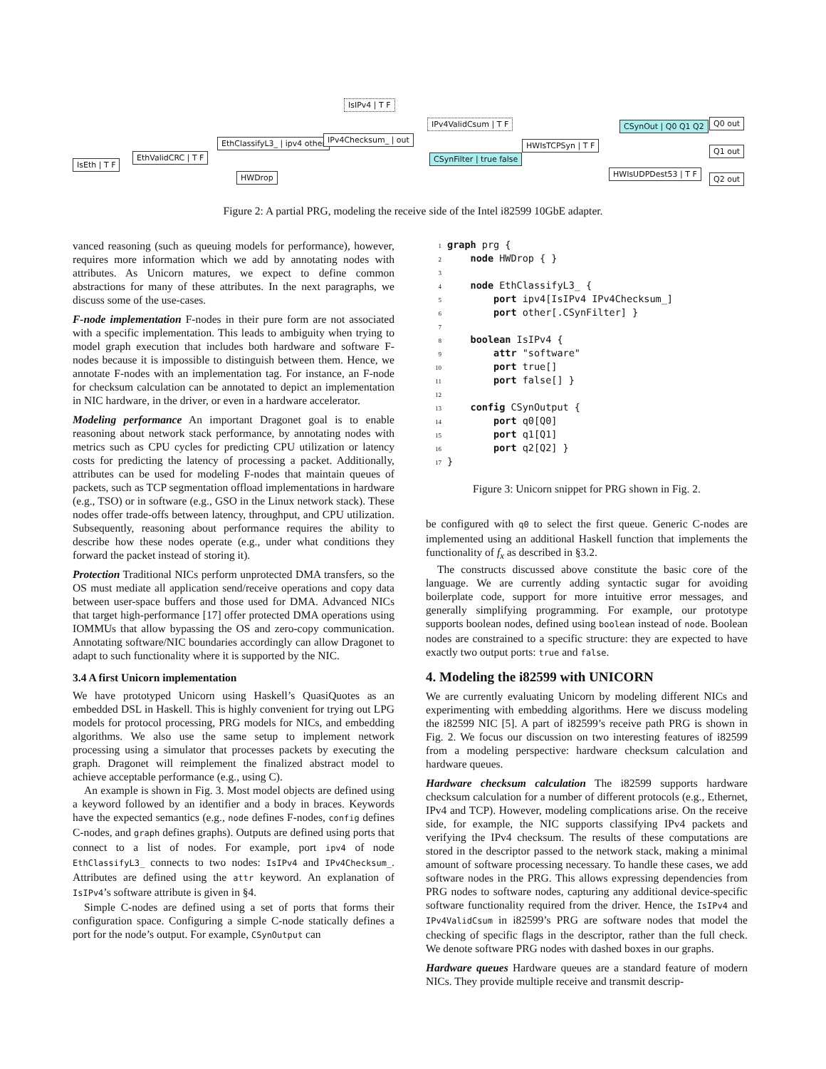IsEth | T F
EthValidCRC | T F
EthClassifyL3_ | ipv4 other
HWDrop
IsIPv4 | T F
IPv4Checksum_ | out
IPv4ValidCsum | T F
CSynFilter | true false
HWIsTCPSyn | T F
CSynOut | Q0 Q1 Q2
HWIsUDPDest53 | T F
Q0 out
Q1 out
Q2 out
Figure 2: A partial PRG, modeling the receive side of the Intel i82599 10GbE adapter.
vanced reasoning (such as queuing models for performance), however, requires more information which we add by annotating nodes with attributes. As Unicorn matures, we expect to define common abstractions for many of these attributes. In the next paragraphs, we discuss some of the use-cases.
F-node implementation F-nodes in their pure form are not associated with a specific implementation. This leads to ambiguity when trying to model graph execution that includes both hardware and software F-nodes because it is impossible to distinguish between them. Hence, we annotate F-nodes with an implementation tag. For instance, an F-node for checksum calculation can be annotated to depict an implementation in NIC hardware, in the driver, or even in a hardware accelerator.
Modeling performance An important Dragonet goal is to enable reasoning about network stack performance, by annotating nodes with metrics such as CPU cycles for predicting CPU utilization or latency costs for predicting the latency of processing a packet. Additionally, attributes can be used for modeling F-nodes that maintain queues of packets, such as TCP segmentation offload implementations in hardware (e.g., TSO) or in software (e.g., GSO in the Linux network stack). These nodes offer trade-offs between latency, throughput, and CPU utilization. Subsequently, reasoning about performance requires the ability to describe how these nodes operate (e.g., under what conditions they forward the packet instead of storing it).
Protection Traditional NICs perform unprotected DMA transfers, so the OS must mediate all application send/receive operations and copy data between user-space buffers and those used for DMA. Advanced NICs that target high-performance [17] offer protected DMA operations using IOMMUs that allow bypassing the OS and zero-copy communication. Annotating software/NIC boundaries accordingly can allow Dragonet to adapt to such functionality where it is supported by the NIC.
3.4 A first Unicorn implementation
We have prototyped Unicorn using Haskell’s QuasiQuotes as an embedded DSL in Haskell. This is highly convenient for trying out LPG models for protocol processing, PRG models for NICs, and embedding algorithms. We also use the same setup to implement network processing using a simulator that processes packets by executing the graph. Dragonet will reimplement the finalized abstract model to achieve acceptable performance (e.g., using C).
An example is shown in Fig. 3. Most model objects are defined using a keyword followed by an identifier and a body in braces. Keywords have the expected semantics (e.g., node defines F-nodes, config defines C-nodes, and graph defines graphs). Outputs are defined using ports that connect to a list of nodes. For example, port ipv4 of node EthClassifyL3_ connects to two nodes: IsIPv4 and IPv4Checksum_. Attributes are defined using the attr keyword. An explanation of IsIPv4’s software attribute is given in §4.
Simple C-nodes are defined using a set of ports that forms their configuration space. Configuring a simple C-node statically defines a port for the node’s output. For example, CSynOutput can
1 graph prg {
2    node HWDrop { }
3
4    node EthClassifyL3_ {
5        port ipv4[IsIPv4 IPv4Checksum_]
6        port other[.CSynFilter] }
7
8    boolean IsIPv4 {
9        attr "software"
10        port true[]
11        port false[] }
12
13    config CSynOutput {
14        port q0[Q0]
15        port q1[Q1]
16        port q2[Q2] }
17}
Figure 3: Unicorn snippet for PRG shown in Fig. 2.
be configured with q0 to select the first queue. Generic C-nodes are implemented using an additional Haskell function that implements the functionality of f<sub>x</sub> as described in §3.2.
The constructs discussed above constitute the basic core of the language. We are currently adding syntactic sugar for avoiding boilerplate code, support for more intuitive error messages, and generally simplifying programming. For example, our prototype supports boolean nodes, defined using boolean instead of node. Boolean nodes are constrained to a specific structure: they are expected to have exactly two output ports: true and false.
4. Modeling the i82599 with UNICORN
We are currently evaluating Unicorn by modeling different NICs and experimenting with embedding algorithms. Here we discuss modeling the i82599 NIC [5]. A part of i82599’s receive path PRG is shown in Fig. 2. We focus our discussion on two interesting features of i82599 from a modeling perspective: hardware checksum calculation and hardware queues.
Hardware checksum calculation The i82599 supports hardware checksum calculation for a number of different protocols (e.g., Ethernet, IPv4 and TCP). However, modeling complications arise. On the receive side, for example, the NIC supports classifying IPv4 packets and verifying the IPv4 checksum. The results of these computations are stored in the descriptor passed to the network stack, making a minimal amount of software processing necessary. To handle these cases, we add software nodes in the PRG. This allows expressing dependencies from PRG nodes to software nodes, capturing any additional device-specific software functionality required from the driver. Hence, the IsIPv4 and IPv4ValidCsum in i82599’s PRG are software nodes that model the checking of specific flags in the descriptor, rather than the full check. We denote software PRG nodes with dashed boxes in our graphs.
Hardware queues Hardware queues are a standard feature of modern NICs. They provide multiple receive and transmit descrip-